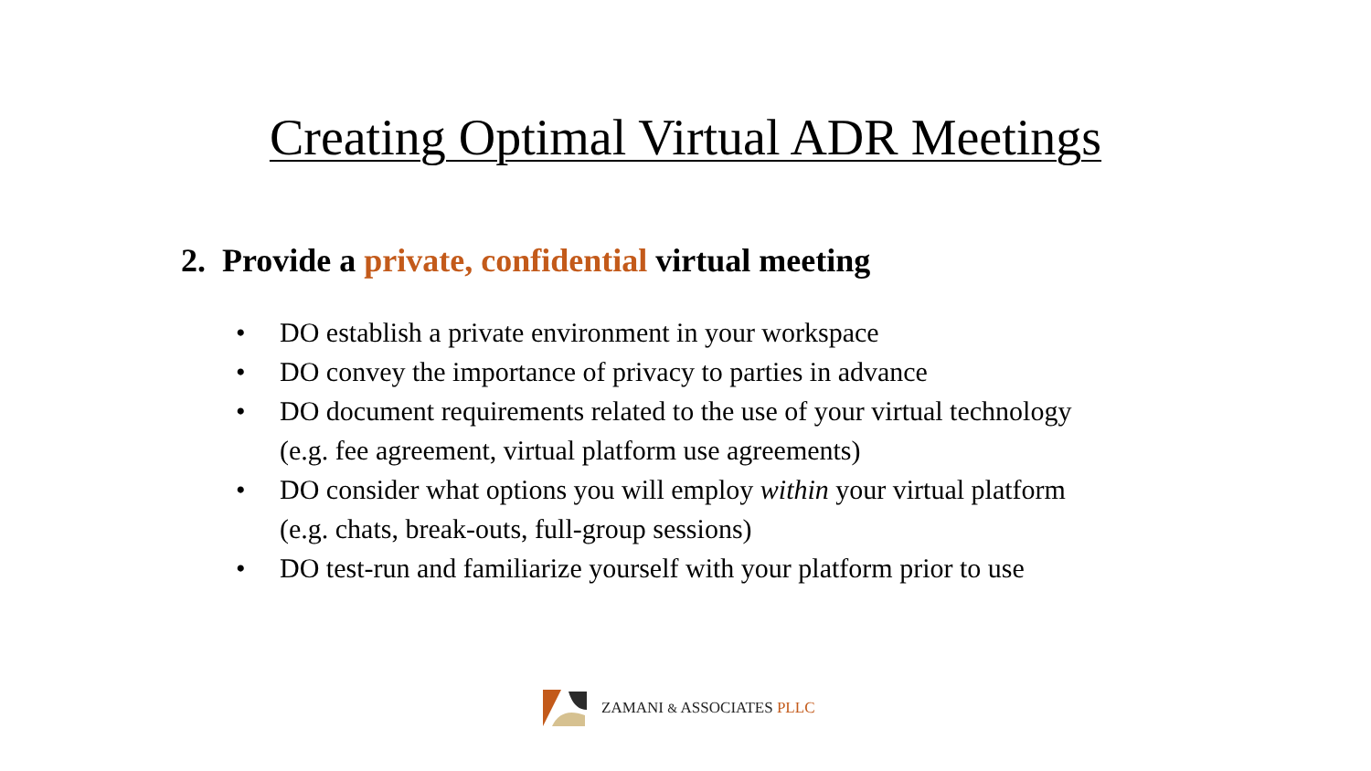Creating Optimal Virtual ADR Meetings
2. Provide a private, confidential virtual meeting
• DO establish a private environment in your workspace
• DO convey the importance of privacy to parties in advance
• DO document requirements related to the use of your virtual technology
(e.g. fee agreement, virtual platform use agreements)
• DO consider what options you will employ within your virtual platform
(e.g. chats, break-outs, full-group sessions)
• DO test-run and familiarize yourself with your platform prior to use
ZAMANI & ASSOCIATES PLLC